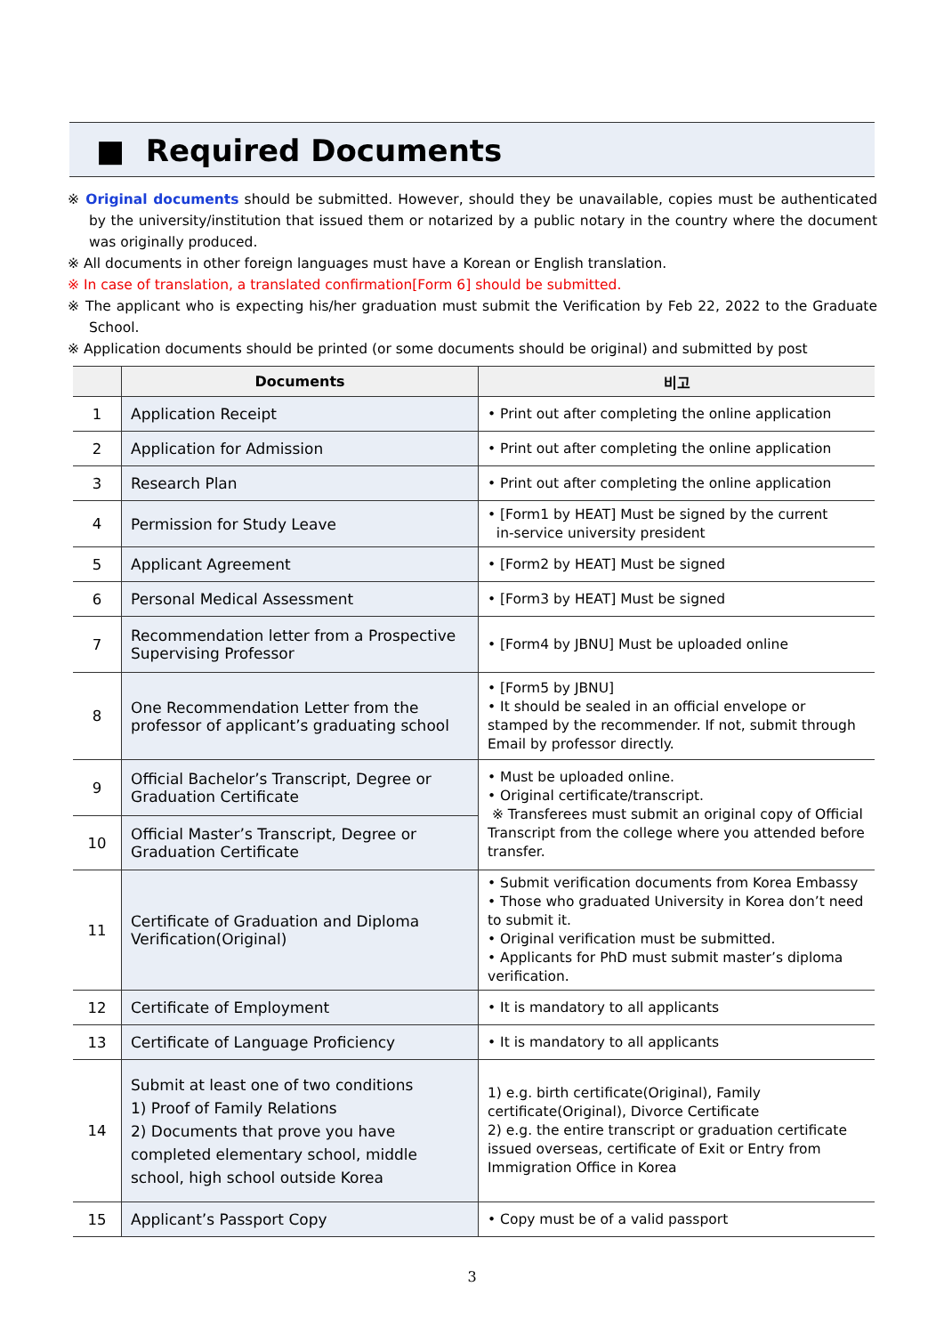■ Required Documents
※ Original documents should be submitted. However, should they be unavailable, copies must be authenticated by the university/institution that issued them or notarized by a public notary in the country where the document was originally produced.
※ All documents in other foreign languages must have a Korean or English translation.
※ In case of translation, a translated confirmation[Form 6] should be submitted.
※ The applicant who is expecting his/her graduation must submit the Verification by Feb 22, 2022 to the Graduate School.
※ Application documents should be printed (or some documents should be original) and submitted by post
| | Documents | 비고 |
| --- | --- | --- |
| 1 | Application Receipt | • Print out after completing the online application |
| 2 | Application for Admission | • Print out after completing the online application |
| 3 | Research Plan | • Print out after completing the online application |
| 4 | Permission for Study Leave | • [Form1 by HEAT] Must be signed by the current in-service university president |
| 5 | Applicant Agreement | • [Form2 by HEAT] Must be signed |
| 6 | Personal Medical Assessment | • [Form3 by HEAT] Must be signed |
| 7 | Recommendation letter from a Prospective Supervising Professor | • [Form4 by JBNU] Must be uploaded online |
| 8 | One Recommendation Letter from the professor of applicant’s graduating school | • [Form5 by JBNU] • It should be sealed in an official envelope or stamped by the recommender. If not, submit through Email by professor directly. |
| 9 | Official Bachelor’s Transcript, Degree or Graduation Certificate | • Must be uploaded online. • Original certificate/transcript. ※ Transferees must submit an original copy of Official Transcript from the college where you attended before transfer. |
| 10 | Official Master’s Transcript, Degree or Graduation Certificate | |
| 11 | Certificate of Graduation and Diploma Verification(Original) | • Submit verification documents from Korea Embassy • Those who graduated University in Korea don’t need to submit it. • Original verification must be submitted. • Applicants for PhD must submit master’s diploma verification. |
| 12 | Certificate of Employment | • It is mandatory to all applicants |
| 13 | Certificate of Language Proficiency | • It is mandatory to all applicants |
| 14 | Submit at least one of two conditions 1) Proof of Family Relations 2) Documents that prove you have completed elementary school, middle school, high school outside Korea | 1) e.g. birth certificate(Original), Family certificate(Original), Divorce Certificate 2) e.g. the entire transcript or graduation certificate issued overseas, certificate of Exit or Entry from Immigration Office in Korea |
| 15 | Applicant’s Passport Copy | • Copy must be of a valid passport |
3